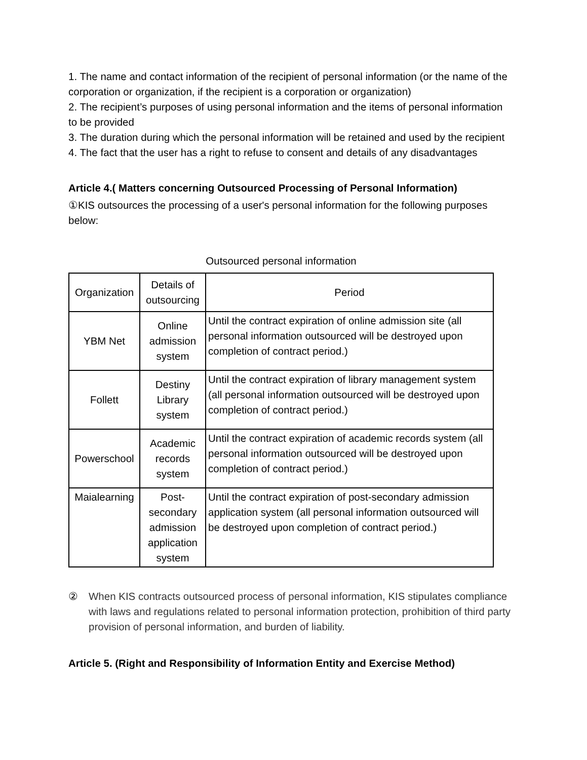1. The name and contact information of the recipient of personal information (or the name of the corporation or organization, if the recipient is a corporation or organization)
2. The recipient’s purposes of using personal information and the items of personal information to be provided
3. The duration during which the personal information will be retained and used by the recipient
4. The fact that the user has a right to refuse to consent and details of any disadvantages
Article 4.( Matters concerning Outsourced Processing of Personal Information)
①KIS outsources the processing of a user's personal information for the following purposes below:
Outsourced personal information
| Organization | Details of outsourcing | Period |
| YBM Net | Online admission system | Until the contract expiration of online admission site (all personal information outsourced will be destroyed upon completion of contract period.) |
| Follett | Destiny Library system | Until the contract expiration of library management system (all personal information outsourced will be destroyed upon completion of contract period.) |
| Powerschool | Academic records system | Until the contract expiration of academic records system (all personal information outsourced will be destroyed upon completion of contract period.) |
| Maialearning | Post-secondary admission application system | Until the contract expiration of post-secondary admission application system (all personal information outsourced will be destroyed upon completion of contract period.) |
② When KIS contracts outsourced process of personal information, KIS stipulates compliance with laws and regulations related to personal information protection, prohibition of third party provision of personal information, and burden of liability.
Article 5. (Right and Responsibility of Information Entity and Exercise Method)